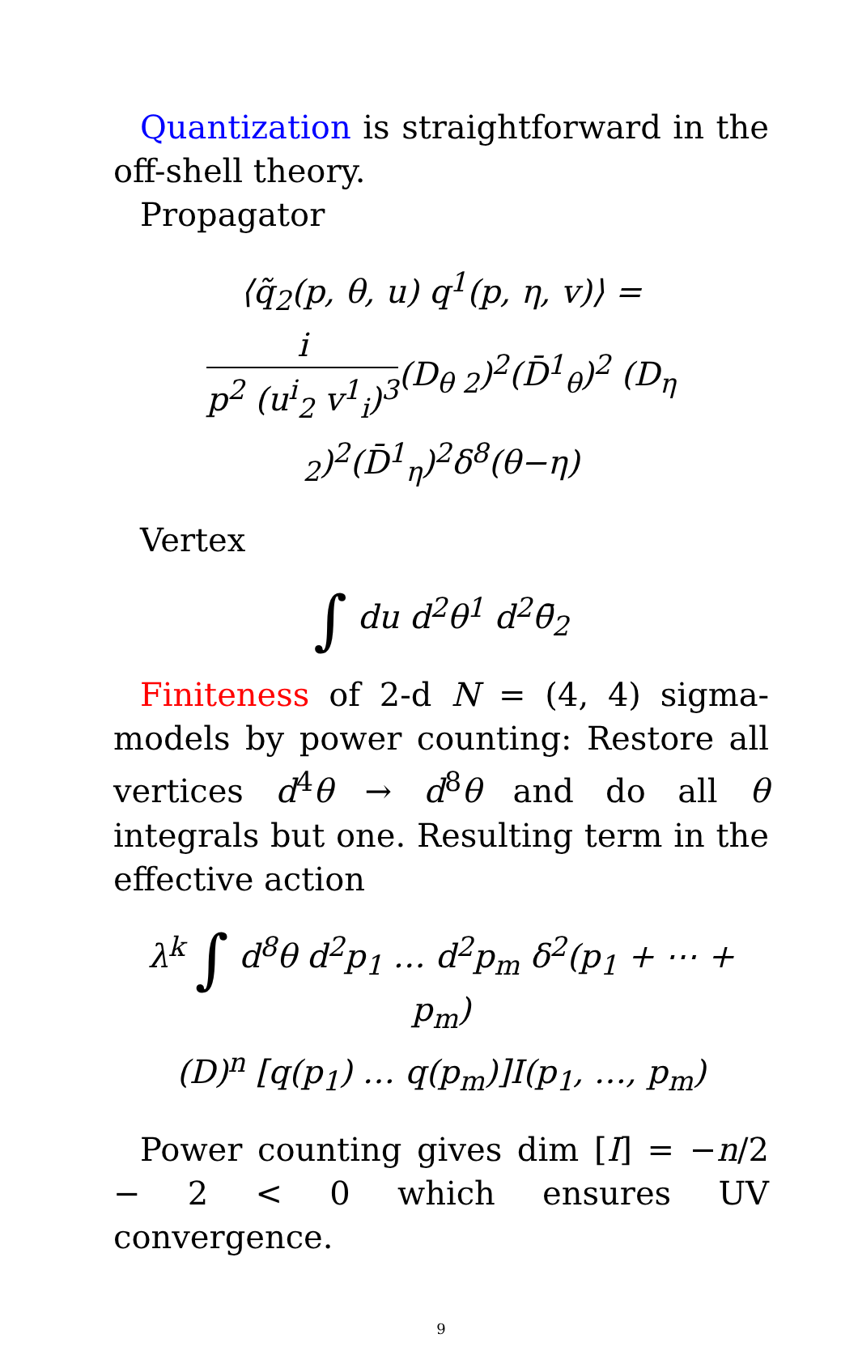Quantization is straightforward in the off-shell theory.
Propagator
⟨q̃<sub>2</sub>(p, θ, u) q<sup>1</sup>(p, η, v)⟩ =
i p<sup>2</sup> (u<sup>i</sup><sub>2</sub> v<sup>1</sup><sub>i</sub>)<sup>3</sup>(D<sub>θ 2</sub>)<sup>2</sup>(D̄<sup>1</sup><sub>θ</sub>)<sup>2</sup> (D<sub>η 2</sub>)<sup>2</sup>(D̄<sup>1</sup><sub>η</sub>)<sup>2</sup>δ<sup>8</sup>(θ−η)
Vertex
∫ du d<sup>2</sup>θ<sup>1</sup> d<sup>2</sup>θ̄<sub>2</sub>
Finiteness of 2-d N = (4, 4) sigma-models by power counting: Restore all vertices d<sup>4</sup>θ → d<sup>8</sup>θ and do all θ integrals but one. Resulting term in the effective action
λ<sup>k</sup> ∫ d<sup>8</sup>θ d<sup>2</sup>p<sub>1</sub> … d<sup>2</sup>p<sub>m</sub> δ<sup>2</sup>(p<sub>1</sub> + ⋯ + p<sub>m</sub>)
(D)<sup>n</sup> [q(p<sub>1</sub>) … q(p<sub>m</sub>)]I(p<sub>1</sub>, …, p<sub>m</sub>)
Power counting gives dim [I] = −n/2 − 2 < 0 which ensures UV convergence.
9